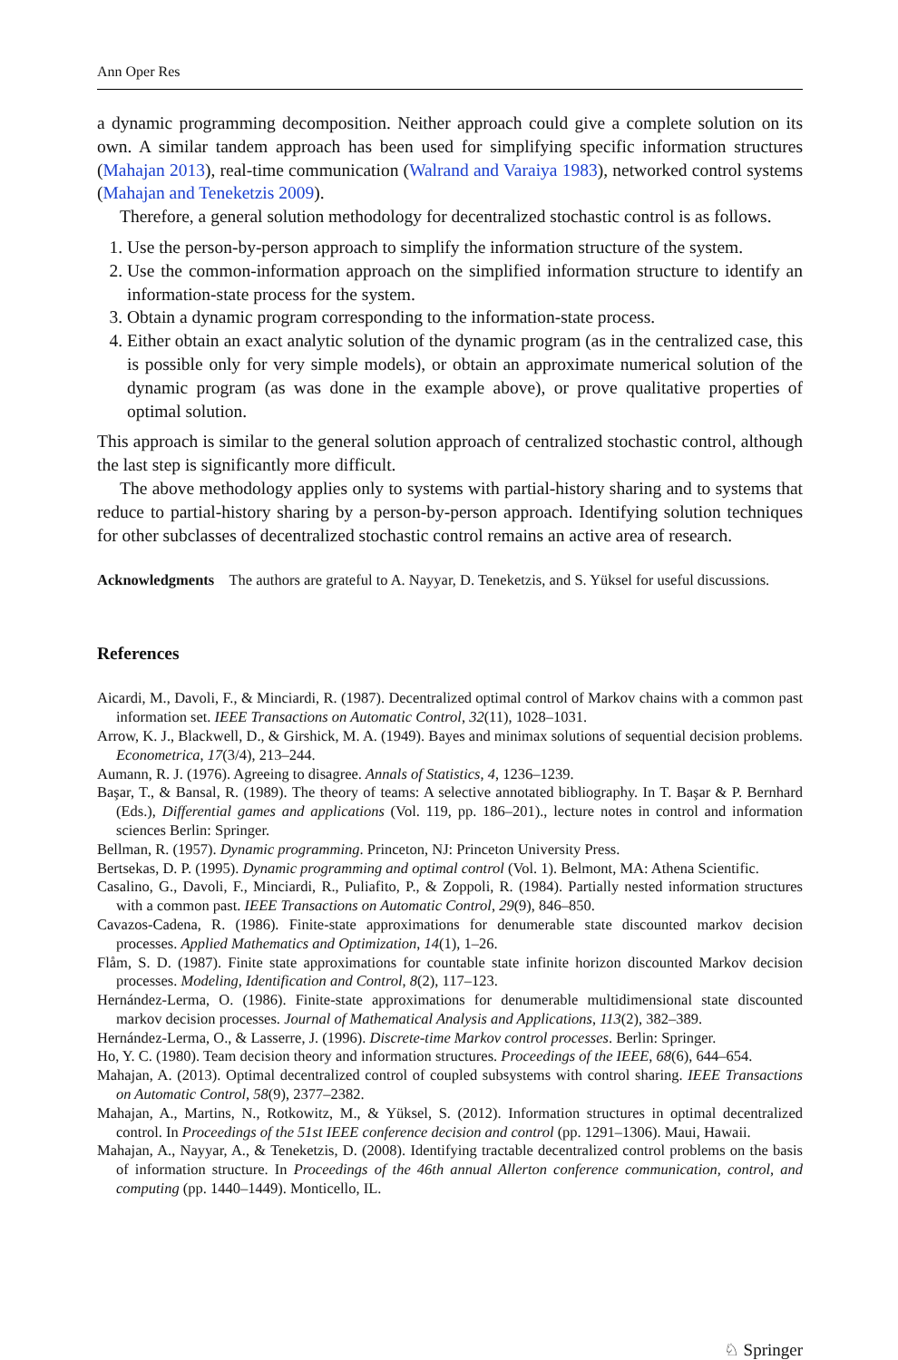Ann Oper Res
a dynamic programming decomposition. Neither approach could give a complete solution on its own. A similar tandem approach has been used for simplifying specific information structures (Mahajan 2013), real-time communication (Walrand and Varaiya 1983), networked control systems (Mahajan and Teneketzis 2009).
Therefore, a general solution methodology for decentralized stochastic control is as follows.
1. Use the person-by-person approach to simplify the information structure of the system.
2. Use the common-information approach on the simplified information structure to identify an information-state process for the system.
3. Obtain a dynamic program corresponding to the information-state process.
4. Either obtain an exact analytic solution of the dynamic program (as in the centralized case, this is possible only for very simple models), or obtain an approximate numerical solution of the dynamic program (as was done in the example above), or prove qualitative properties of optimal solution.
This approach is similar to the general solution approach of centralized stochastic control, although the last step is significantly more difficult.
The above methodology applies only to systems with partial-history sharing and to systems that reduce to partial-history sharing by a person-by-person approach. Identifying solution techniques for other subclasses of decentralized stochastic control remains an active area of research.
Acknowledgments The authors are grateful to A. Nayyar, D. Teneketzis, and S. Yüksel for useful discussions.
References
Aicardi, M., Davoli, F., & Minciardi, R. (1987). Decentralized optimal control of Markov chains with a common past information set. IEEE Transactions on Automatic Control, 32(11), 1028–1031.
Arrow, K. J., Blackwell, D., & Girshick, M. A. (1949). Bayes and minimax solutions of sequential decision problems. Econometrica, 17(3/4), 213–244.
Aumann, R. J. (1976). Agreeing to disagree. Annals of Statistics, 4, 1236–1239.
Başar, T., & Bansal, R. (1989). The theory of teams: A selective annotated bibliography. In T. Başar & P. Bernhard (Eds.), Differential games and applications (Vol. 119, pp. 186–201)., lecture notes in control and information sciences Berlin: Springer.
Bellman, R. (1957). Dynamic programming. Princeton, NJ: Princeton University Press.
Bertsekas, D. P. (1995). Dynamic programming and optimal control (Vol. 1). Belmont, MA: Athena Scientific.
Casalino, G., Davoli, F., Minciardi, R., Puliafito, P., & Zoppoli, R. (1984). Partially nested information structures with a common past. IEEE Transactions on Automatic Control, 29(9), 846–850.
Cavazos-Cadena, R. (1986). Finite-state approximations for denumerable state discounted markov decision processes. Applied Mathematics and Optimization, 14(1), 1–26.
Flåm, S. D. (1987). Finite state approximations for countable state infinite horizon discounted Markov decision processes. Modeling, Identification and Control, 8(2), 117–123.
Hernández-Lerma, O. (1986). Finite-state approximations for denumerable multidimensional state discounted markov decision processes. Journal of Mathematical Analysis and Applications, 113(2), 382–389.
Hernández-Lerma, O., & Lasserre, J. (1996). Discrete-time Markov control processes. Berlin: Springer.
Ho, Y. C. (1980). Team decision theory and information structures. Proceedings of the IEEE, 68(6), 644–654.
Mahajan, A. (2013). Optimal decentralized control of coupled subsystems with control sharing. IEEE Transactions on Automatic Control, 58(9), 2377–2382.
Mahajan, A., Martins, N., Rotkowitz, M., & Yüksel, S. (2012). Information structures in optimal decentralized control. In Proceedings of the 51st IEEE conference decision and control (pp. 1291–1306). Maui, Hawaii.
Mahajan, A., Nayyar, A., & Teneketzis, D. (2008). Identifying tractable decentralized control problems on the basis of information structure. In Proceedings of the 46th annual Allerton conference communication, control, and computing (pp. 1440–1449). Monticello, IL.
♘ Springer